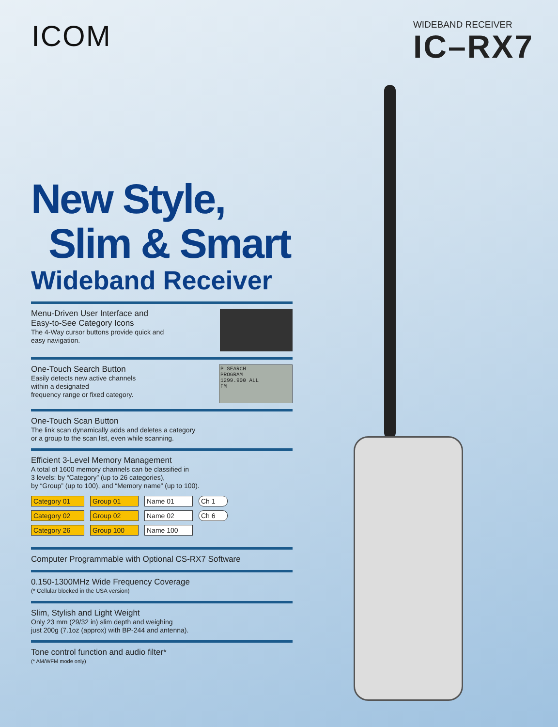ICOM
WIDEBAND RECEIVER
IC–RX7
New Style,
Slim & Smart
Wideband Receiver
Menu-Driven User Interface and
Easy-to-See Category Icons
The 4-Way cursor buttons provide quick and
easy navigation.
One-Touch Search Button
Easily detects new active channels
within a designated
frequency range or fixed category.
P SEARCH
PROGRAM
1299.900 ALL
FM
One-Touch Scan Button
The link scan dynamically adds and deletes a category
or a group to the scan list, even while scanning.
Efficient 3-Level Memory Management
A total of 1600 memory channels can be classified in
3 levels: by “Category” (up to 26 categories),
by “Group” (up to 100), and “Memory name” (up to 100).
Category 01 Group 01 Name 01 Ch 1 Category 02 Group 02 Name 02 Ch 6 Category 26 Group 100 Name 100
Computer Programmable with Optional CS-RX7 Software
0.150-1300MHz Wide Frequency Coverage
(* Cellular blocked in the USA version)
Slim, Stylish and Light Weight
Only 23 mm (29/32 in) slim depth and weighing
just 200g (7.1oz (approx) with BP-244 and antenna).
Tone control function and audio filter*
(* AM/WFM mode only)